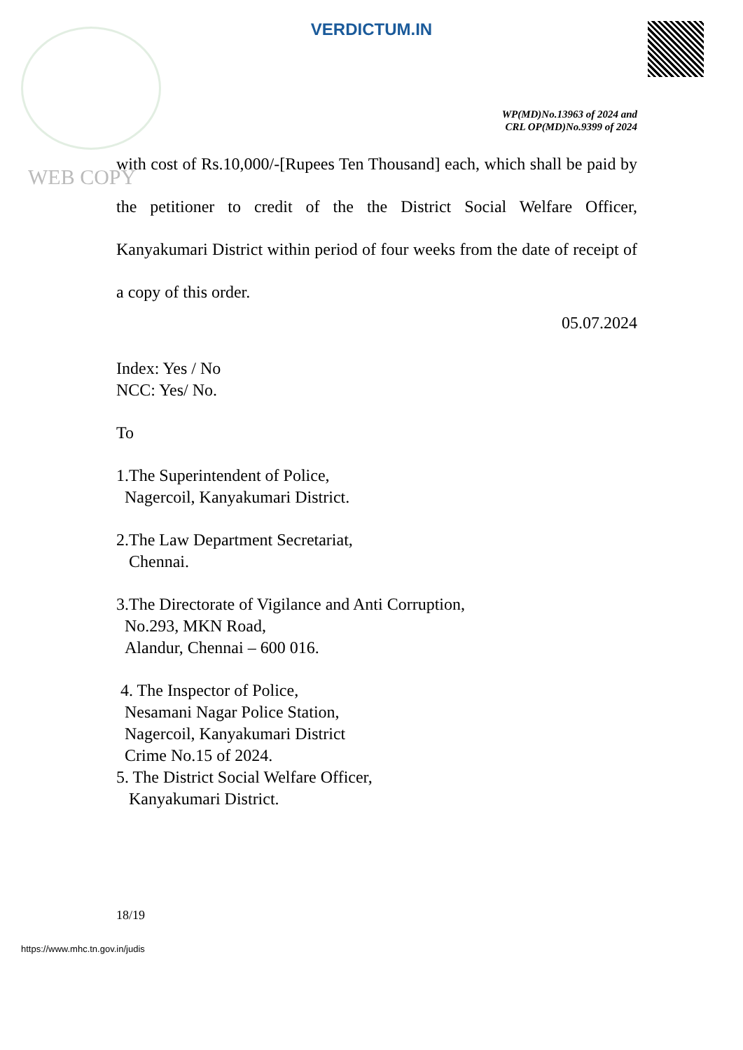VERDICTUM.IN
WP(MD)No.13963 of 2024 and
CRL OP(MD)No.9399 of 2024
WEB COPY
with cost of Rs.10,000/-[Rupees Ten Thousand] each, which shall be paid by the petitioner to credit of the the District Social Welfare Officer, Kanyakumari District within period of four weeks from the date of receipt of a copy of this order.
05.07.2024
Index: Yes / No
NCC: Yes/ No.
To
1.The Superintendent of Police,
Nagercoil, Kanyakumari District.
2.The Law Department Secretariat,
Chennai.
3.The Directorate of Vigilance and Anti Corruption,
No.293, MKN Road,
Alandur, Chennai – 600 016.
4. The Inspector of Police,
Nesamani Nagar Police Station,
Nagercoil, Kanyakumari District
Crime No.15 of 2024.
5. The District Social Welfare Officer,
Kanyakumari District.
18/19
https://www.mhc.tn.gov.in/judis